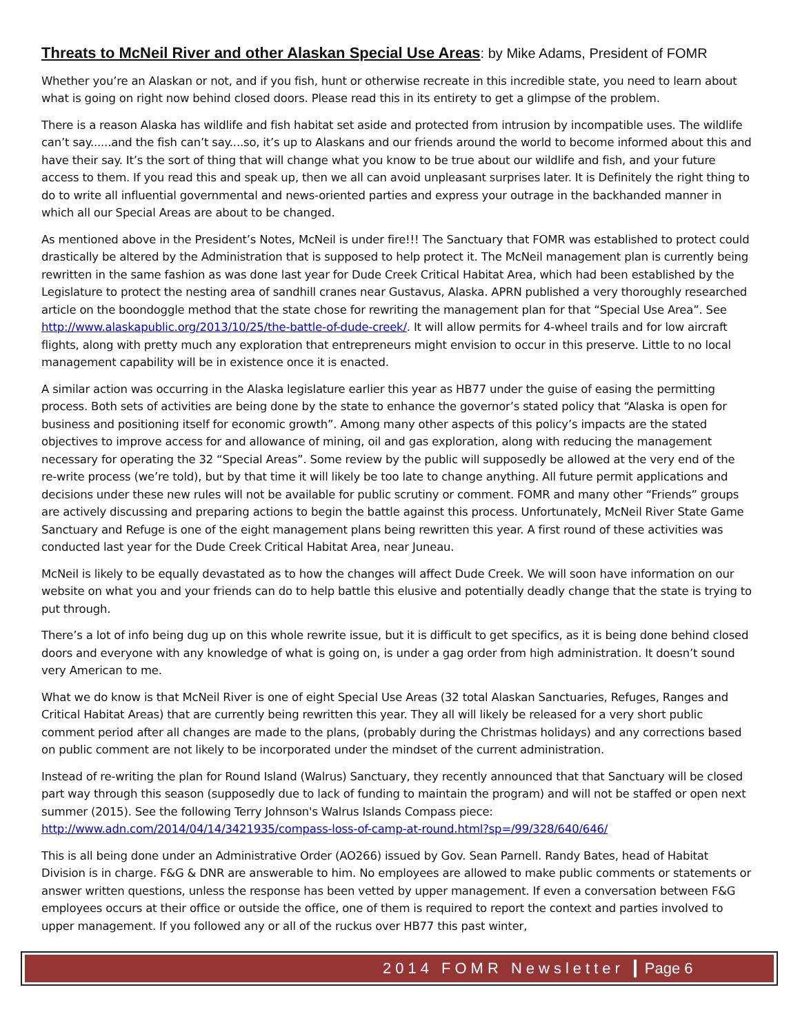Threats to McNeil River and other Alaskan Special Use Areas: by Mike Adams, President of FOMR
Whether you’re an Alaskan or not, and if you fish, hunt or otherwise recreate in this incredible state, you need to learn about what is going on right now behind closed doors. Please read this in its entirety to get a glimpse of the problem.
There is a reason Alaska has wildlife and fish habitat set aside and protected from intrusion by incompatible uses. The wildlife can’t say......and the fish can’t say....so, it’s up to Alaskans and our friends around the world to become informed about this and have their say. It’s the sort of thing that will change what you know to be true about our wildlife and fish, and your future access to them. If you read this and speak up, then we all can avoid unpleasant surprises later. It is Definitely the right thing to do to write all influential governmental and news-oriented parties and express your outrage in the backhanded manner in which all our Special Areas are about to be changed.
As mentioned above in the President’s Notes, McNeil is under fire!!! The Sanctuary that FOMR was established to protect could drastically be altered by the Administration that is supposed to help protect it. The McNeil management plan is currently being rewritten in the same fashion as was done last year for Dude Creek Critical Habitat Area, which had been established by the Legislature to protect the nesting area of sandhill cranes near Gustavus, Alaska. APRN published a very thoroughly researched article on the boondoggle method that the state chose for rewriting the management plan for that “Special Use Area”. See http://www.alaskapublic.org/2013/10/25/the-battle-of-dude-creek/. It will allow permits for 4-wheel trails and for low aircraft flights, along with pretty much any exploration that entrepreneurs might envision to occur in this preserve. Little to no local management capability will be in existence once it is enacted.
A similar action was occurring in the Alaska legislature earlier this year as HB77 under the guise of easing the permitting process. Both sets of activities are being done by the state to enhance the governor’s stated policy that “Alaska is open for business and positioning itself for economic growth”. Among many other aspects of this policy’s impacts are the stated objectives to improve access for and allowance of mining, oil and gas exploration, along with reducing the management necessary for operating the 32 “Special Areas”. Some review by the public will supposedly be allowed at the very end of the re-write process (we’re told), but by that time it will likely be too late to change anything. All future permit applications and decisions under these new rules will not be available for public scrutiny or comment. FOMR and many other “Friends” groups are actively discussing and preparing actions to begin the battle against this process. Unfortunately, McNeil River State Game Sanctuary and Refuge is one of the eight management plans being rewritten this year. A first round of these activities was conducted last year for the Dude Creek Critical Habitat Area, near Juneau.
McNeil is likely to be equally devastated as to how the changes will affect Dude Creek. We will soon have information on our website on what you and your friends can do to help battle this elusive and potentially deadly change that the state is trying to put through.
There’s a lot of info being dug up on this whole rewrite issue, but it is difficult to get specifics, as it is being done behind closed doors and everyone with any knowledge of what is going on, is under a gag order from high administration. It doesn’t sound very American to me.
What we do know is that McNeil River is one of eight Special Use Areas (32 total Alaskan Sanctuaries, Refuges, Ranges and Critical Habitat Areas) that are currently being rewritten this year. They all will likely be released for a very short public comment period after all changes are made to the plans, (probably during the Christmas holidays) and any corrections based on public comment are not likely to be incorporated under the mindset of the current administration.
Instead of re-writing the plan for Round Island (Walrus) Sanctuary, they recently announced that that Sanctuary will be closed part way through this season (supposedly due to lack of funding to maintain the program) and will not be staffed or open next summer (2015). See the following Terry Johnson's Walrus Islands Compass piece:
http://www.adn.com/2014/04/14/3421935/compass-loss-of-camp-at-round.html?sp=/99/328/640/646/
This is all being done under an Administrative Order (AO266) issued by Gov. Sean Parnell. Randy Bates, head of Habitat Division is in charge. F&G & DNR are answerable to him. No employees are allowed to make public comments or statements or answer written questions, unless the response has been vetted by upper management. If even a conversation between F&G employees occurs at their office or outside the office, one of them is required to report the context and parties involved to upper management. If you followed any or all of the ruckus over HB77 this past winter,
2014 FOMR Newsletter Page 6